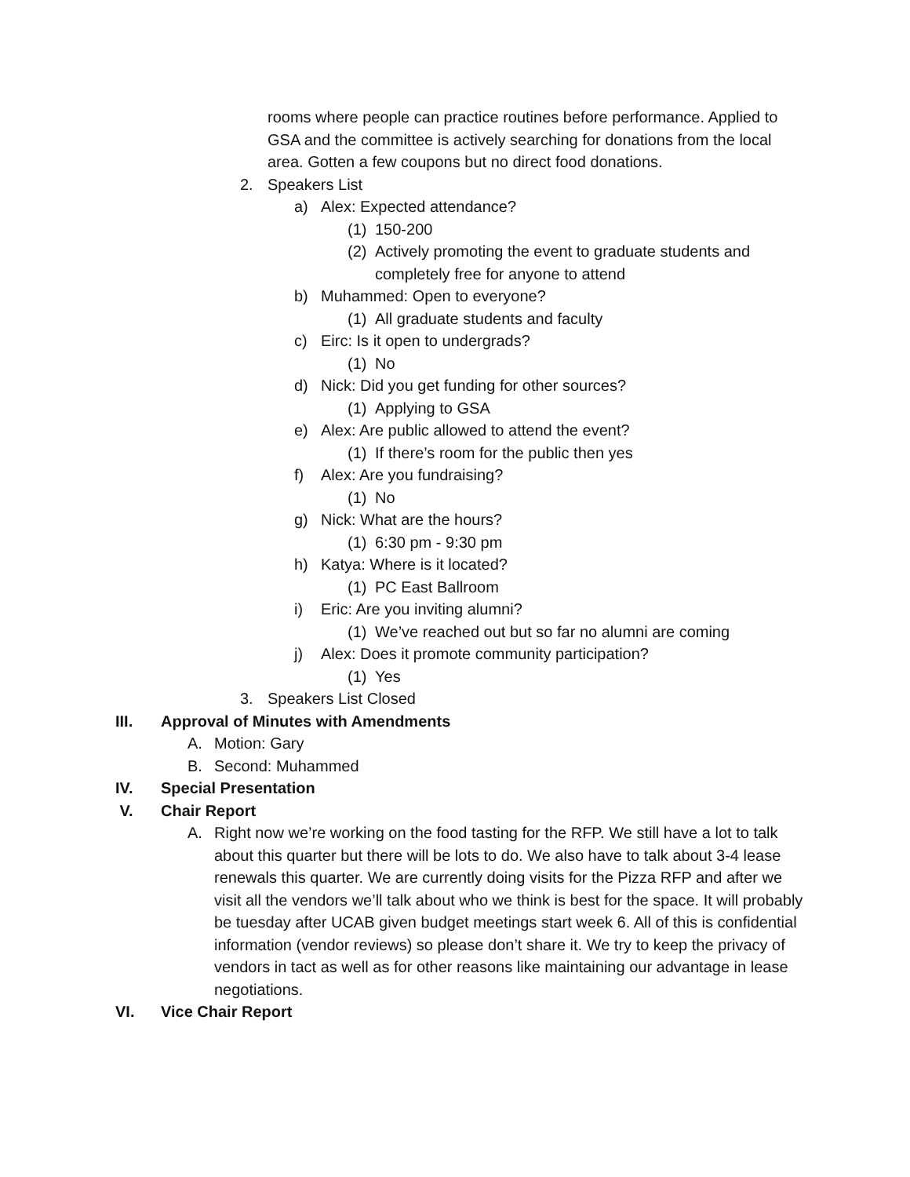rooms where people can practice routines before performance. Applied to GSA and the committee is actively searching for donations from the local area. Gotten a few coupons but no direct food donations.
2. Speakers List
a) Alex: Expected attendance?
(1)
150-200
(2)
Actively promoting the event to graduate students and completely free for anyone to attend
b) Muhammed: Open to everyone?
(1)
All graduate students and faculty
c) Eirc: Is it open to undergrads?
(1)
No
d) Nick: Did you get funding for other sources?
(1)
Applying to GSA
e) Alex: Are public allowed to attend the event?
(1)
If there’s room for the public then yes
f) Alex: Are you fundraising?
(1)
No
g) Nick: What are the hours?
(1)
6:30 pm - 9:30 pm
h) Katya: Where is it located?
(1)
PC East Ballroom
i) Eric: Are you inviting alumni?
(1)
We’ve reached out but so far no alumni are coming
j) Alex: Does it promote community participation?
(1)
Yes
3. Speakers List Closed
III. Approval of Minutes with Amendments
A. Motion: Gary
B. Second: Muhammed
IV. Special Presentation
V. Chair Report
A. Right now we’re working on the food tasting for the RFP. We still have a lot to talk about this quarter but there will be lots to do. We also have to talk about 3-4 lease renewals this quarter. We are currently doing visits for the Pizza RFP and after we visit all the vendors we’ll talk about who we think is best for the space. It will probably be tuesday after UCAB given budget meetings start week 6. All of this is confidential information (vendor reviews) so please don’t share it. We try to keep the privacy of vendors in tact as well as for other reasons like maintaining our advantage in lease negotiations.
VI. Vice Chair Report